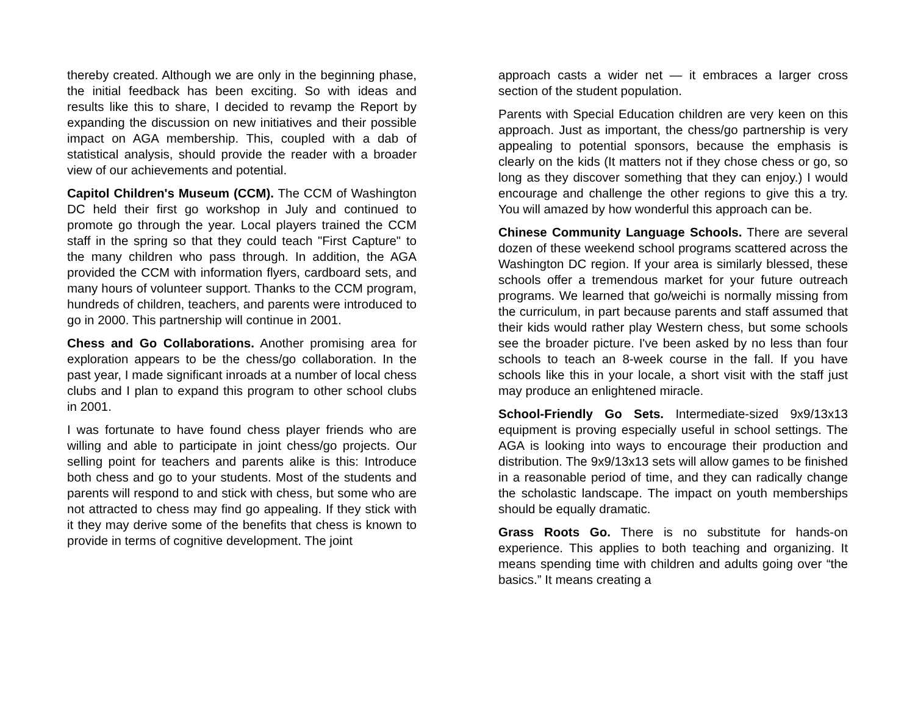thereby created. Although we are only in the beginning phase, the initial feedback has been exciting. So with ideas and results like this to share, I decided to revamp the Report by expanding the discussion on new initiatives and their possible impact on AGA membership. This, coupled with a dab of statistical analysis, should provide the reader with a broader view of our achievements and potential.
Capitol Children's Museum (CCM). The CCM of Washington DC held their first go workshop in July and continued to promote go through the year. Local players trained the CCM staff in the spring so that they could teach "First Capture" to the many children who pass through. In addition, the AGA provided the CCM with information flyers, cardboard sets, and many hours of volunteer support. Thanks to the CCM program, hundreds of children, teachers, and parents were introduced to go in 2000. This partnership will continue in 2001.
Chess and Go Collaborations. Another promising area for exploration appears to be the chess/go collaboration. In the past year, I made significant inroads at a number of local chess clubs and I plan to expand this program to other school clubs in 2001.
I was fortunate to have found chess player friends who are willing and able to participate in joint chess/go projects. Our selling point for teachers and parents alike is this: Introduce both chess and go to your students. Most of the students and parents will respond to and stick with chess, but some who are not attracted to chess may find go appealing. If they stick with it they may derive some of the benefits that chess is known to provide in terms of cognitive development. The joint
approach casts a wider net — it embraces a larger cross section of the student population.
Parents with Special Education children are very keen on this approach. Just as important, the chess/go partnership is very appealing to potential sponsors, because the emphasis is clearly on the kids (It matters not if they chose chess or go, so long as they discover something that they can enjoy.) I would encourage and challenge the other regions to give this a try. You will amazed by how wonderful this approach can be.
Chinese Community Language Schools. There are several dozen of these weekend school programs scattered across the Washington DC region. If your area is similarly blessed, these schools offer a tremendous market for your future outreach programs. We learned that go/weichi is normally missing from the curriculum, in part because parents and staff assumed that their kids would rather play Western chess, but some schools see the broader picture. I've been asked by no less than four schools to teach an 8-week course in the fall. If you have schools like this in your locale, a short visit with the staff just may produce an enlightened miracle.
School-Friendly Go Sets. Intermediate-sized 9x9/13x13 equipment is proving especially useful in school settings. The AGA is looking into ways to encourage their production and distribution. The 9x9/13x13 sets will allow games to be finished in a reasonable period of time, and they can radically change the scholastic landscape. The impact on youth memberships should be equally dramatic.
Grass Roots Go. There is no substitute for hands-on experience. This applies to both teaching and organizing. It means spending time with children and adults going over “the basics.” It means creating a